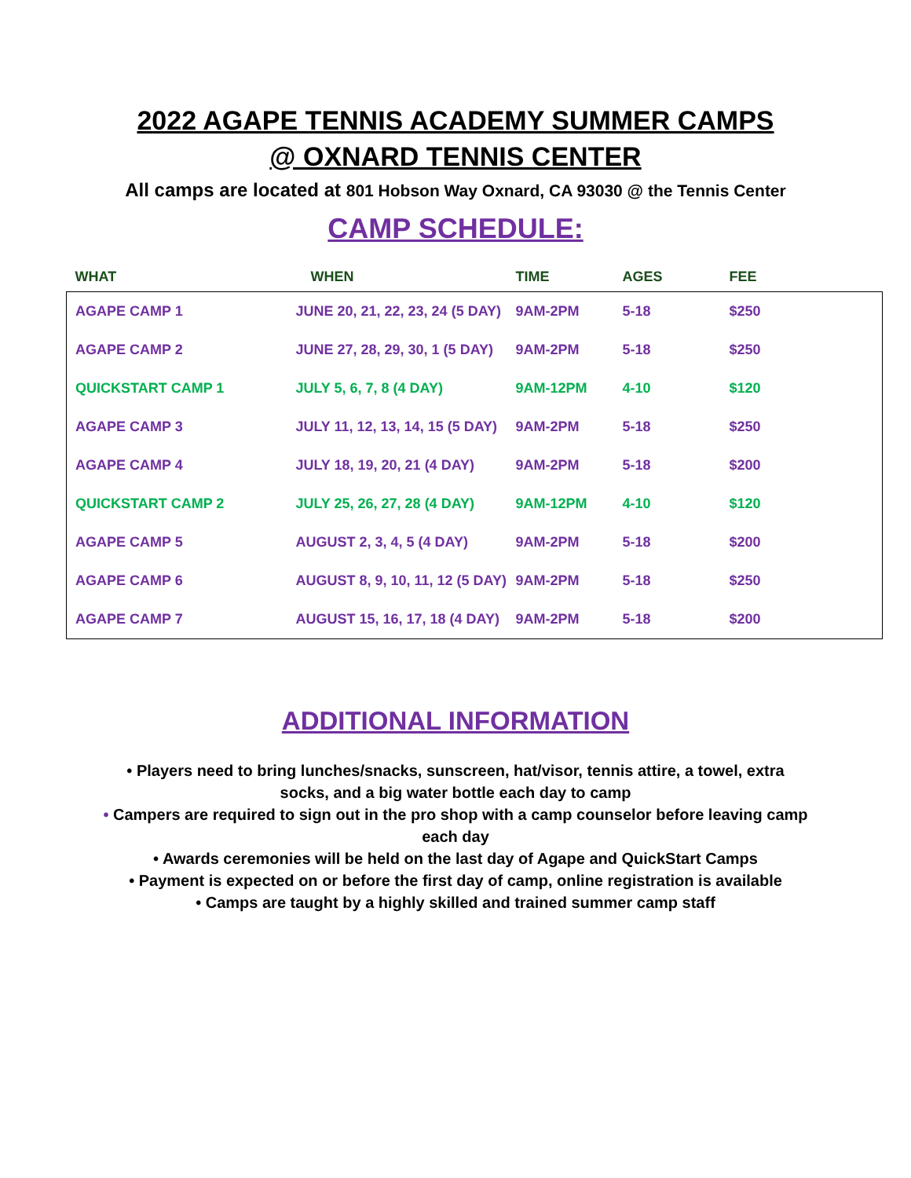2022 AGAPE TENNIS ACADEMY SUMMER CAMPS
@ OXNARD TENNIS CENTER
All camps are located at 801 Hobson Way Oxnard, CA 93030 @ the Tennis Center
CAMP SCHEDULE:
| WHAT | WHEN | TIME | AGES | FEE |
| --- | --- | --- | --- | --- |
| AGAPE CAMP 1 | JUNE 20, 21, 22, 23, 24 (5 DAY) | 9AM-2PM | 5-18 | $250 |
| AGAPE CAMP 2 | JUNE 27, 28, 29, 30, 1 (5 DAY) | 9AM-2PM | 5-18 | $250 |
| QUICKSTART CAMP 1 | JULY 5, 6, 7, 8 (4 DAY) | 9AM-12PM | 4-10 | $120 |
| AGAPE CAMP 3 | JULY 11, 12, 13, 14, 15 (5 DAY) | 9AM-2PM | 5-18 | $250 |
| AGAPE CAMP 4 | JULY 18, 19, 20, 21 (4 DAY) | 9AM-2PM | 5-18 | $200 |
| QUICKSTART CAMP 2 | JULY 25, 26, 27, 28 (4 DAY) | 9AM-12PM | 4-10 | $120 |
| AGAPE CAMP 5 | AUGUST 2, 3, 4, 5 (4 DAY) | 9AM-2PM | 5-18 | $200 |
| AGAPE CAMP 6 | AUGUST 8, 9, 10, 11, 12 (5 DAY) | 9AM-2PM | 5-18 | $250 |
| AGAPE CAMP 7 | AUGUST 15, 16, 17, 18 (4 DAY) | 9AM-2PM | 5-18 | $200 |
ADDITIONAL INFORMATION
• Players need to bring lunches/snacks, sunscreen, hat/visor, tennis attire, a towel, extra
socks, and a big water bottle each day to camp
• Campers are required to sign out in the pro shop with a camp counselor before leaving camp
each day
• Awards ceremonies will be held on the last day of Agape and QuickStart Camps
• Payment is expected on or before the first day of camp, online registration is available
• Camps are taught by a highly skilled and trained summer camp staff